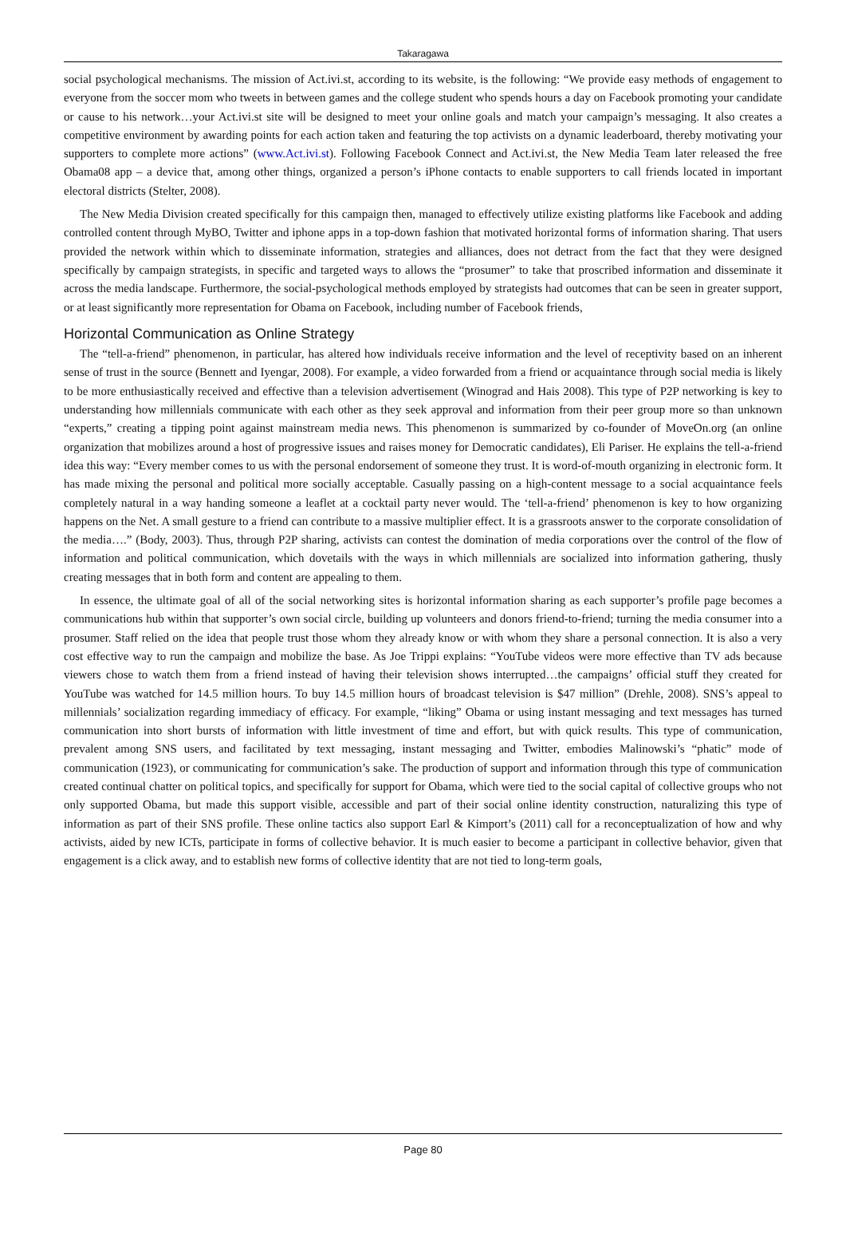Takaragawa
social psychological mechanisms. The mission of Act.ivi.st, according to its website, is the following: “We provide easy methods of engagement to everyone from the soccer mom who tweets in between games and the college student who spends hours a day on Facebook promoting your candidate or cause to his network…your Act.ivi.st site will be designed to meet your online goals and match your campaign’s messaging. It also creates a competitive environment by awarding points for each action taken and featuring the top activists on a dynamic leaderboard, thereby motivating your supporters to complete more actions” (www.Act.ivi.st). Following Facebook Connect and Act.ivi.st, the New Media Team later released the free Obama08 app – a device that, among other things, organized a person’s iPhone contacts to enable supporters to call friends located in important electoral districts (Stelter, 2008).
The New Media Division created specifically for this campaign then, managed to effectively utilize existing platforms like Facebook and adding controlled content through MyBO, Twitter and iphone apps in a top-down fashion that motivated horizontal forms of information sharing. That users provided the network within which to disseminate information, strategies and alliances, does not detract from the fact that they were designed specifically by campaign strategists, in specific and targeted ways to allows the “prosumer” to take that proscribed information and disseminate it across the media landscape. Furthermore, the social-psychological methods employed by strategists had outcomes that can be seen in greater support, or at least significantly more representation for Obama on Facebook, including number of Facebook friends,
Horizontal Communication as Online Strategy
The “tell-a-friend” phenomenon, in particular, has altered how individuals receive information and the level of receptivity based on an inherent sense of trust in the source (Bennett and Iyengar, 2008). For example, a video forwarded from a friend or acquaintance through social media is likely to be more enthusiastically received and effective than a television advertisement (Winograd and Hais 2008). This type of P2P networking is key to understanding how millennials communicate with each other as they seek approval and information from their peer group more so than unknown “experts,” creating a tipping point against mainstream media news. This phenomenon is summarized by co-founder of MoveOn.org (an online organization that mobilizes around a host of progressive issues and raises money for Democratic candidates), Eli Pariser. He explains the tell-a-friend idea this way: “Every member comes to us with the personal endorsement of someone they trust. It is word-of-mouth organizing in electronic form. It has made mixing the personal and political more socially acceptable. Casually passing on a high-content message to a social acquaintance feels completely natural in a way handing someone a leaflet at a cocktail party never would. The ‘tell-a-friend’ phenomenon is key to how organizing happens on the Net. A small gesture to a friend can contribute to a massive multiplier effect. It is a grassroots answer to the corporate consolidation of the media….” (Body, 2003). Thus, through P2P sharing, activists can contest the domination of media corporations over the control of the flow of information and political communication, which dovetails with the ways in which millennials are socialized into information gathering, thusly creating messages that in both form and content are appealing to them.
In essence, the ultimate goal of all of the social networking sites is horizontal information sharing as each supporter’s profile page becomes a communications hub within that supporter’s own social circle, building up volunteers and donors friend-to-friend; turning the media consumer into a prosumer. Staff relied on the idea that people trust those whom they already know or with whom they share a personal connection. It is also a very cost effective way to run the campaign and mobilize the base. As Joe Trippi explains: “YouTube videos were more effective than TV ads because viewers chose to watch them from a friend instead of having their television shows interrupted…the campaigns’ official stuff they created for YouTube was watched for 14.5 million hours. To buy 14.5 million hours of broadcast television is $47 million” (Drehle, 2008). SNS’s appeal to millennials’ socialization regarding immediacy of efficacy. For example, “liking” Obama or using instant messaging and text messages has turned communication into short bursts of information with little investment of time and effort, but with quick results. This type of communication, prevalent among SNS users, and facilitated by text messaging, instant messaging and Twitter, embodies Malinowski’s “phatic” mode of communication (1923), or communicating for communication’s sake. The production of support and information through this type of communication created continual chatter on political topics, and specifically for support for Obama, which were tied to the social capital of collective groups who not only supported Obama, but made this support visible, accessible and part of their social online identity construction, naturalizing this type of information as part of their SNS profile. These online tactics also support Earl & Kimport’s (2011) call for a reconceptualization of how and why activists, aided by new ICTs, participate in forms of collective behavior. It is much easier to become a participant in collective behavior, given that engagement is a click away, and to establish new forms of collective identity that are not tied to long-term goals,
Page 80